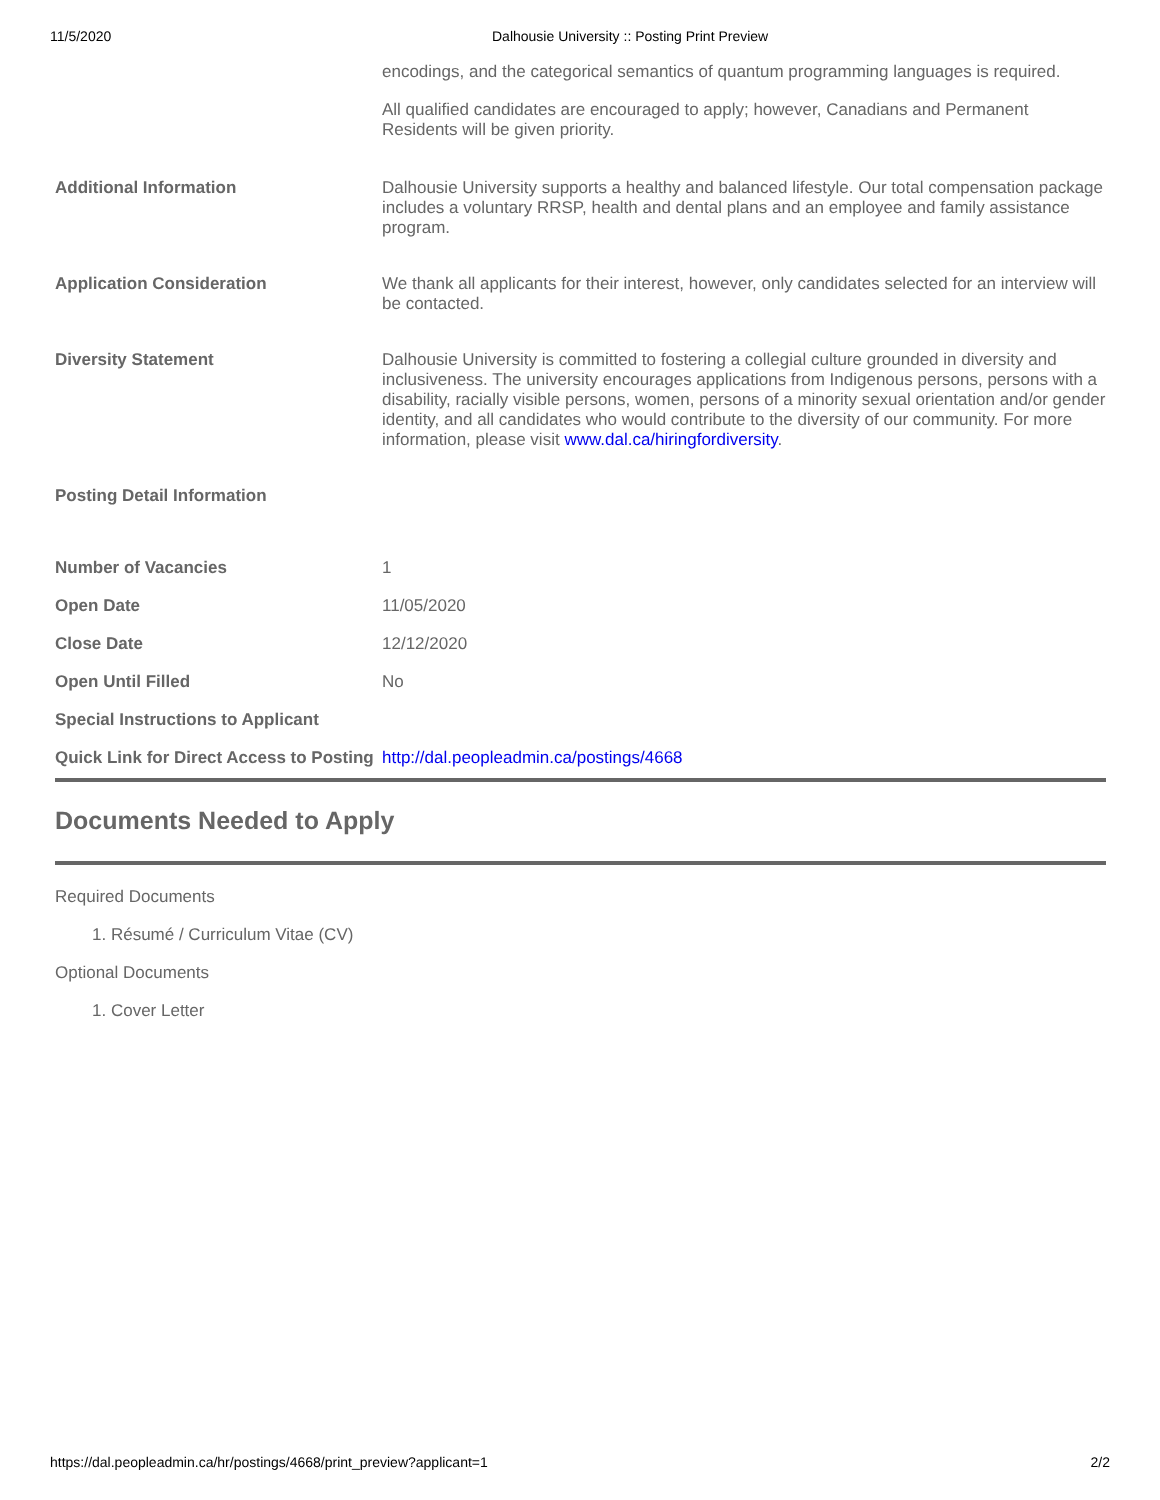11/5/2020 Dalhousie University :: Posting Print Preview
| | encodings, and the categorical semantics of quantum programming languages is required. All qualified candidates are encouraged to apply; however, Canadians and Permanent Residents will be given priority. |
| Additional Information | Dalhousie University supports a healthy and balanced lifestyle. Our total compensation package includes a voluntary RRSP, health and dental plans and an employee and family assistance program. |
| Application Consideration | We thank all applicants for their interest, however, only candidates selected for an interview will be contacted. |
| Diversity Statement | Dalhousie University is committed to fostering a collegial culture grounded in diversity and inclusiveness. The university encourages applications from Indigenous persons, persons with a disability, racially visible persons, women, persons of a minority sexual orientation and/or gender identity, and all candidates who would contribute to the diversity of our community. For more information, please visit www.dal.ca/hiringfordiversity . |
| Posting Detail Information | |
| Number of Vacancies | 1 |
| Open Date | 11/05/2020 |
| Close Date | 12/12/2020 |
| Open Until Filled | No |
| Special Instructions to Applicant | |
| Quick Link for Direct Access to Posting | http://dal.peopleadmin.ca/postings/4668 |
Documents Needed to Apply
Required Documents
1. Résumé / Curriculum Vitae (CV)
Optional Documents
1. Cover Letter
https://dal.peopleadmin.ca/hr/postings/4668/print_preview?applicant=1 2/2